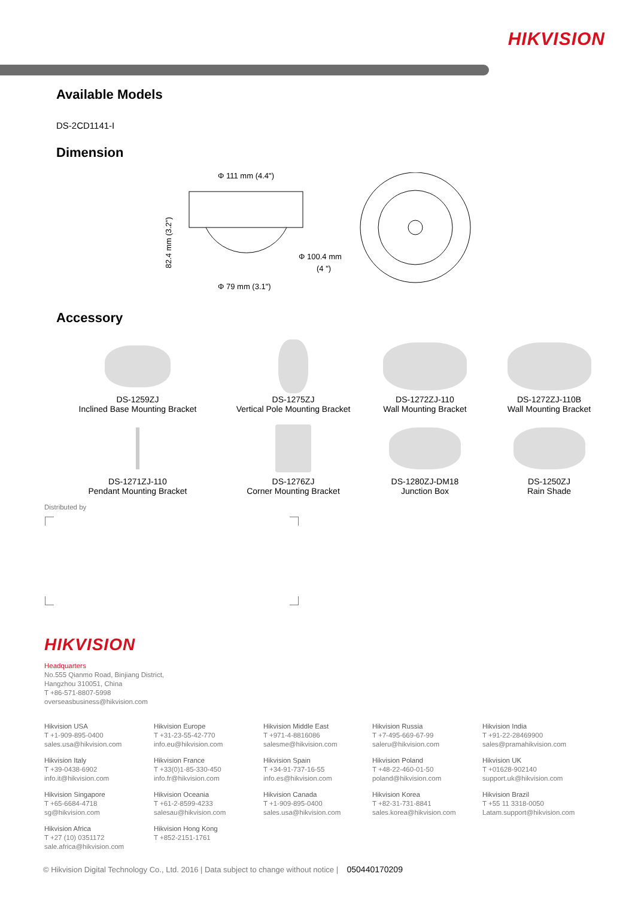HIKVISION
Available Models
DS-2CD1141-I
Dimension
Φ 111 mm (4.4")
Φ 79 mm (3.1")
Φ 100.4 mm
(4 ")
82.4 mm (3.2")
Accessory
DS-1259ZJ
Inclined Base Mounting Bracket
DS-1275ZJ
Vertical Pole Mounting Bracket
DS-1272ZJ-110
Wall Mounting Bracket
DS-1272ZJ-110B
Wall Mounting Bracket
DS-1271ZJ-110
Pendant Mounting Bracket
DS-1276ZJ
Corner Mounting Bracket
DS-1280ZJ-DM18
Junction Box
DS-1250ZJ
Rain Shade
Distributed by
HIKVISION
Headquarters
No.555 Qianmo Road, Binjiang District,
Hangzhou 310051, China
T +86-571-8807-5998
overseasbusiness@hikvision.com
Hikvision USA
T +1-909-895-0400
sales.usa@hikvision.com
Hikvision Europe
T +31-23-55-42-770
info.eu@hikvision.com
Hikvision Middle East
T +971-4-8816086
salesme@hikvision.com
Hikvision Russia
T +7-495-669-67-99
saleru@hikvision.com
Hikvision India
T +91-22-28469900
sales@pramahikvision.com
Hikvision Italy
T +39-0438-6902
info.it@hikvision.com
Hikvision France
T +33(0)1-85-330-450
info.fr@hikvision.com
Hikvision Spain
T +34-91-737-16-55
info.es@hikvision.com
Hikvision Poland
T +48-22-460-01-50
poland@hikvision.com
Hikvision UK
T +01628-902140
support.uk@hikvision.com
Hikvision Singapore
T +65-6684-4718
sg@hikvision.com
Hikvision Oceania
T +61-2-8599-4233
salesau@hikvision.com
Hikvision Canada
T +1-909-895-0400
sales.usa@hikvision.com
Hikvision Korea
T +82-31-731-8841
sales.korea@hikvision.com
Hikvision Brazil
T +55 11 3318-0050
Latam.support@hikvision.com
Hikvision Africa
T +27 (10) 0351172
sale.africa@hikvision.com
Hikvision Hong Kong
T +852-2151-1761
© Hikvision Digital Technology Co., Ltd. 2016 | Data subject to change without notice | 050440170209